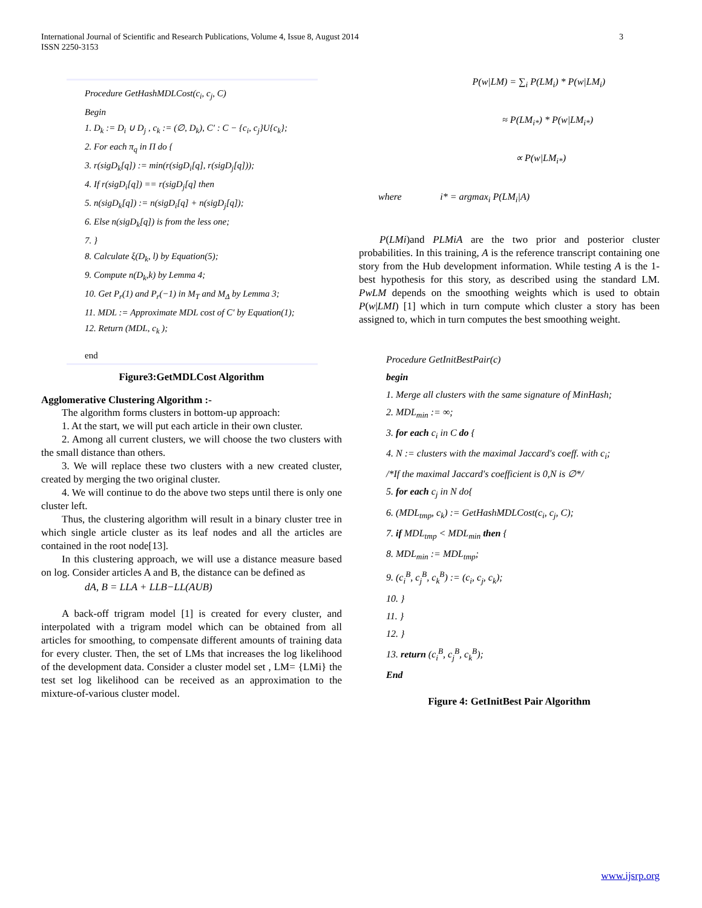International Journal of Scientific and Research Publications, Volume 4, Issue 8, August 2014
ISSN 2250-3153
3
Procedure GetHashMDLCost(c<sub>i</sub>, c<sub>j</sub>, C)
Begin
1. D<sub>k</sub> := D<sub>i</sub> ∪ D<sub>j</sub> , c<sub>k</sub> := (∅, D<sub>k</sub>), C′ : C − {c<sub>i</sub>, c<sub>j</sub>}U{c<sub>k</sub>};
2. For each π<sub>q</sub> in Π do {
3. r(sigD<sub>k</sub>[q]) := min(r(sigD<sub>i</sub>[q], r(sigD<sub>j</sub>[q]));
4. If r(sigD<sub>i</sub>[q]) == r(sigD<sub>j</sub>[q] then
5. n(sigD<sub>k</sub>[q]) := n(sigD<sub>i</sub>[q] + n(sigD<sub>j</sub>[q]);
6. Else n(sigD<sub>k</sub>[q]) is from the less one;
7. }
8. Calculate ξ(D<sub>k</sub>, l) by Equation(5);
9. Compute n(D<sub>k</sub>,k) by Lemma 4;
10. Get P<sub>r</sub>(1) and P<sub>r</sub>(−1) in M<sub>T</sub> and M<sub>Δ</sub> by Lemma 3;
11. MDL := Approximate MDL cost of C′ by Equation(1);
12. Return (MDL, c<sub>k</sub> );
end
Figure3:GetMDLCost Algorithm
Agglomerative Clustering Algorithm :-
The algorithm forms clusters in bottom-up approach:
1. At the start, we will put each article in their own cluster.
2. Among all current clusters, we will choose the two clusters with the small distance than others.
3. We will replace these two clusters with a new created cluster, created by merging the two original cluster.
4. We will continue to do the above two steps until there is only one cluster left.
Thus, the clustering algorithm will result in a binary cluster tree in which single article cluster as its leaf nodes and all the articles are contained in the root node[13].
In this clustering approach, we will use a distance measure based on log. Consider articles A and B, the distance can be defined as
dA, B = LLA + LLB−LL(AUB)
A back-off trigram model [1] is created for every cluster, and interpolated with a trigram model which can be obtained from all articles for smoothing, to compensate different amounts of training data for every cluster. Then, the set of LMs that increases the log likelihood of the development data. Consider a cluster model set , LM= {LMi} the test set log likelihood can be received as an approximation to the mixture-of-various cluster model.
P(w|LM) = ∑<sub>i</sub> P(LM<sub>i</sub>) * P(w|LM<sub>i</sub>)
≈ P(LM<sub>i*</sub>) * P(w|LM<sub>i*</sub>)
∝ P(w|LM<sub>i*</sub>)
where i* = argmax<sub>i</sub> P(LM<sub>i</sub>|A)
P(LMi)and PLMiA are the two prior and posterior cluster probabilities. In this training, A is the reference transcript containing one story from the Hub development information. While testing A is the 1-best hypothesis for this story, as described using the standard LM. PwLM depends on the smoothing weights which is used to obtain P(w|LMI) [1] which in turn compute which cluster a story has been assigned to, which in turn computes the best smoothing weight.
Procedure GetInitBestPair(c)
begin
1. Merge all clusters with the same signature of MinHash;
2. MDL<sub>min</sub> := ∞;
3. for each c<sub>i</sub> in C do {
4. N := clusters with the maximal Jaccard′s coeff. with c<sub>i</sub>;
/*If the maximal Jaccard's coefficient is 0,N is ∅*/
5. for each c<sub>j</sub> in N do{
6. (MDL<sub>tmp</sub>, c<sub>k</sub>) := GetHashMDLCost(c<sub>i</sub>, c<sub>j</sub>, C);
7. if MDL<sub>tmp</sub> < MDL<sub>min</sub> then {
8. MDL<sub>min</sub> := MDL<sub>tmp</sub>;
9. (c<sub>i</sub><sup>B</sup>, c<sub>j</sub><sup>B</sup>, c<sub>k</sub><sup>B</sup>) := (c<sub>i</sub>, c<sub>j</sub>, c<sub>k</sub>);
10. }
11. }
12. }
13. return (c<sub>i</sub><sup>B</sup>, c<sub>j</sub><sup>B</sup>, c<sub>k</sub><sup>B</sup>);
End
Figure 4: GetInitBest Pair Algorithm
www.ijsrp.org